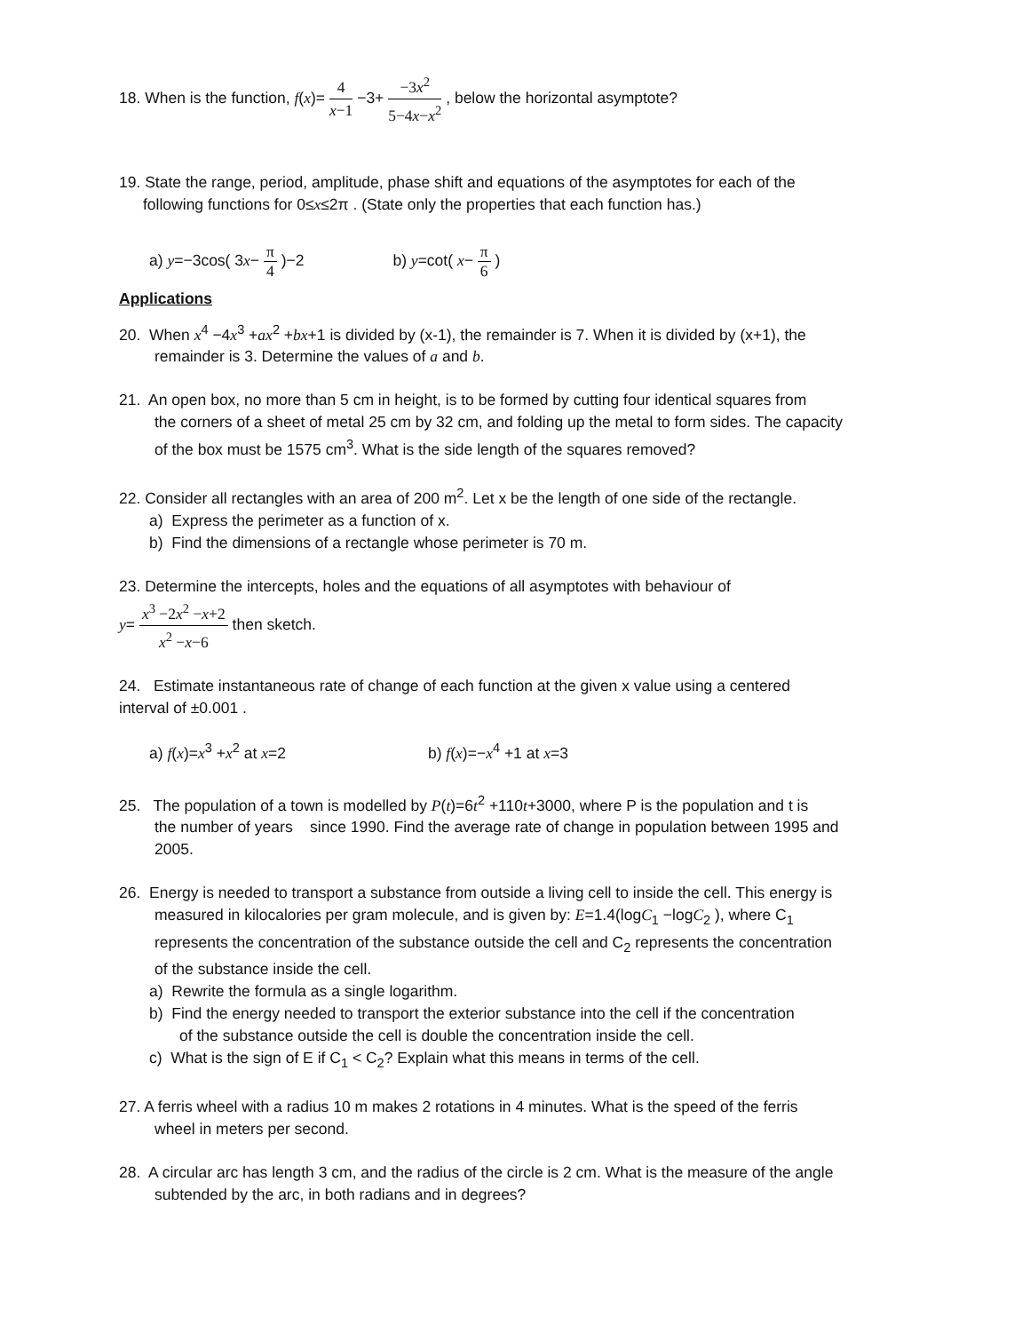18. When is the function, f(x)= 4 x−1 −3+ −3x<sup>2</sup> 5−4x−x<sup>2</sup> , below the horizontal asymptote?
19. State the range, period, amplitude, phase shift and equations of the asymptotes for each of the
following functions for 0≤x≤2π . (State only the properties that each function has.)
a) y=−3cos( 3x− π 4 )−2 b) y=cot( x− π 6 )
Applications
20. When x<sup>4</sup> −4x<sup>3</sup> +ax<sup>2</sup> +bx+1 is divided by (x-1), the remainder is 7. When it is divided by (x+1), the
remainder is 3. Determine the values of a and b.
21. An open box, no more than 5 cm in height, is to be formed by cutting four identical squares from
the corners of a sheet of metal 25 cm by 32 cm, and folding up the metal to form sides. The capacity
of the box must be 1575 cm<sup>3</sup>. What is the side length of the squares removed?
22. Consider all rectangles with an area of 200 m<sup>2</sup>. Let x be the length of one side of the rectangle.
a) Express the perimeter as a function of x.
b) Find the dimensions of a rectangle whose perimeter is 70 m.
23. Determine the intercepts, holes and the equations of all asymptotes with behaviour of
y= x<sup>3</sup> −2x<sup>2</sup> −x+2 x<sup>2</sup> −x−6 then sketch.
24. Estimate instantaneous rate of change of each function at the given x value using a centered
interval of ±0.001 .
a) f(x)=x<sup>3</sup> +x<sup>2</sup> at x=2 b) f(x)=−x<sup>4</sup> +1 at x=3
25. The population of a town is modelled by P(t)=6t<sup>2</sup> +110t+3000, where P is the population and t is
the number of years since 1990. Find the average rate of change in population between 1995 and
2005.
26. Energy is needed to transport a substance from outside a living cell to inside the cell. This energy is
measured in kilocalories per gram molecule, and is given by: E=1.4(logC<sub>1</sub> −logC<sub>2</sub> ), where C<sub>1</sub>
represents the concentration of the substance outside the cell and C<sub>2</sub> represents the concentration
of the substance inside the cell.
a) Rewrite the formula as a single logarithm.
b) Find the energy needed to transport the exterior substance into the cell if the concentration
of the substance outside the cell is double the concentration inside the cell.
c) What is the sign of E if C<sub>1</sub> < C<sub>2</sub>? Explain what this means in terms of the cell.
27. A ferris wheel with a radius 10 m makes 2 rotations in 4 minutes. What is the speed of the ferris
wheel in meters per second.
28. A circular arc has length 3 cm, and the radius of the circle is 2 cm. What is the measure of the angle
subtended by the arc, in both radians and in degrees?